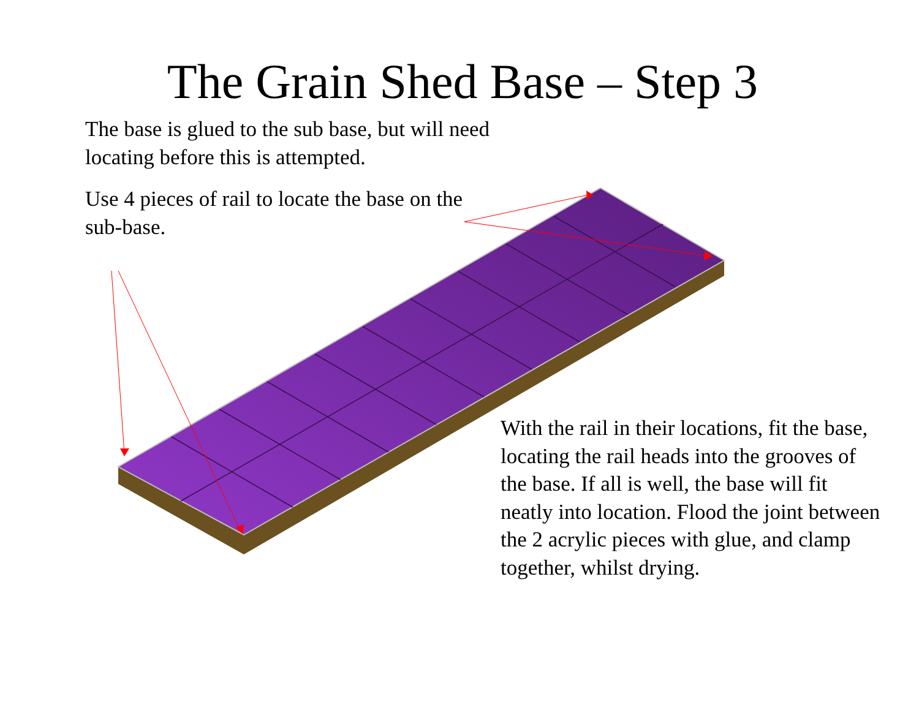The Grain Shed Base – Step 3
The base is glued to the sub base, but will need locating before this is attempted.
Use 4 pieces of rail to locate the base on the sub-base.
With the rail in their locations, fit the base, locating the rail heads into the grooves of the base. If all is well, the base will fit neatly into location. Flood the joint between the 2 acrylic pieces with glue, and clamp together, whilst drying.